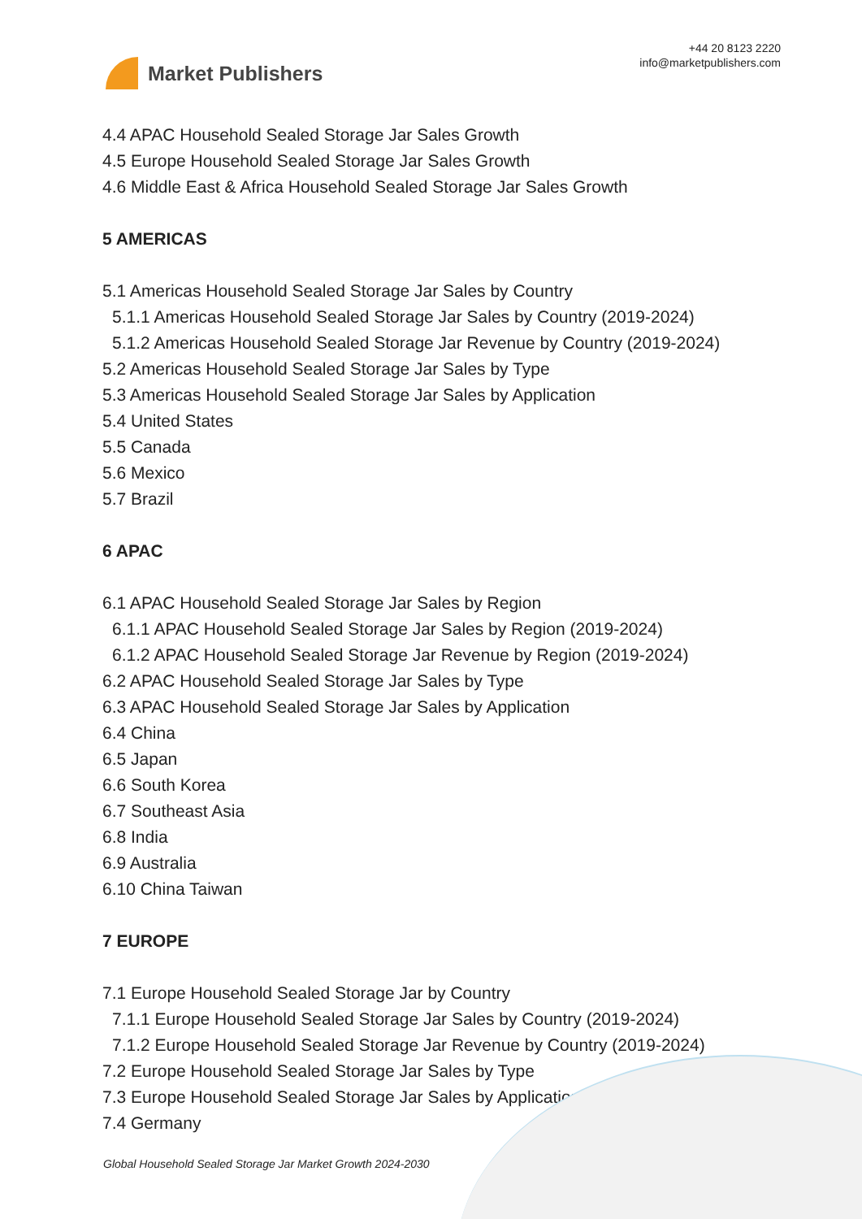Market Publishers
+44 20 8123 2220
info@marketpublishers.com
4.4 APAC Household Sealed Storage Jar Sales Growth
4.5 Europe Household Sealed Storage Jar Sales Growth
4.6 Middle East & Africa Household Sealed Storage Jar Sales Growth
5 AMERICAS
5.1 Americas Household Sealed Storage Jar Sales by Country
5.1.1 Americas Household Sealed Storage Jar Sales by Country (2019-2024)
5.1.2 Americas Household Sealed Storage Jar Revenue by Country (2019-2024)
5.2 Americas Household Sealed Storage Jar Sales by Type
5.3 Americas Household Sealed Storage Jar Sales by Application
5.4 United States
5.5 Canada
5.6 Mexico
5.7 Brazil
6 APAC
6.1 APAC Household Sealed Storage Jar Sales by Region
6.1.1 APAC Household Sealed Storage Jar Sales by Region (2019-2024)
6.1.2 APAC Household Sealed Storage Jar Revenue by Region (2019-2024)
6.2 APAC Household Sealed Storage Jar Sales by Type
6.3 APAC Household Sealed Storage Jar Sales by Application
6.4 China
6.5 Japan
6.6 South Korea
6.7 Southeast Asia
6.8 India
6.9 Australia
6.10 China Taiwan
7 EUROPE
7.1 Europe Household Sealed Storage Jar by Country
7.1.1 Europe Household Sealed Storage Jar Sales by Country (2019-2024)
7.1.2 Europe Household Sealed Storage Jar Revenue by Country (2019-2024)
7.2 Europe Household Sealed Storage Jar Sales by Type
7.3 Europe Household Sealed Storage Jar Sales by Application
7.4 Germany
Global Household Sealed Storage Jar Market Growth 2024-2030